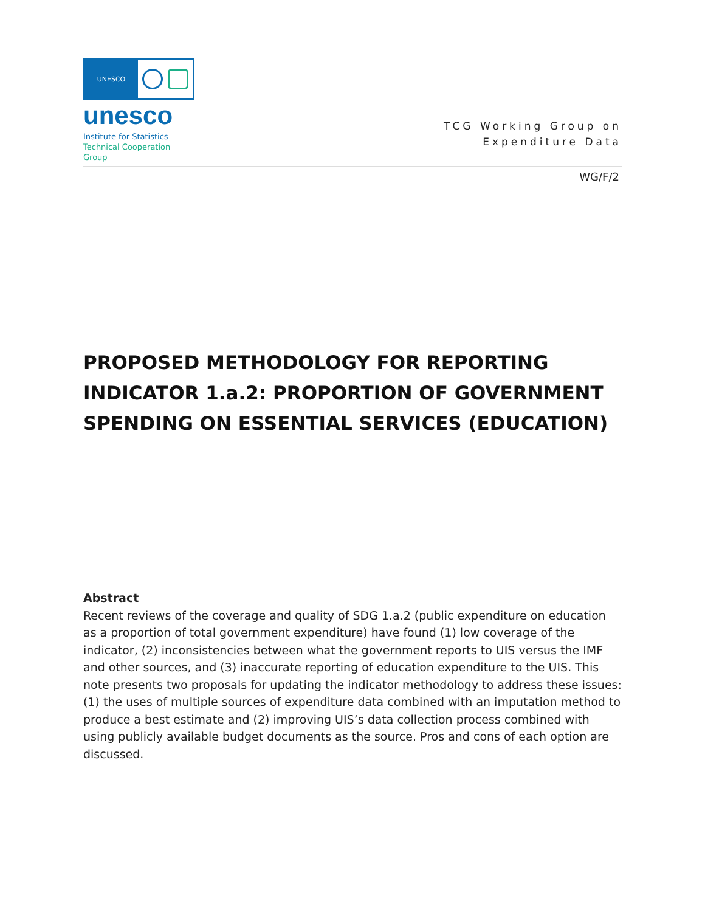UNESCO
unesco
Institute for Statistics
Technical Cooperation
Group
TCG Working Group on
Expenditure Data
WG/F/2
PROPOSED METHODOLOGY FOR REPORTING INDICATOR 1.a.2: PROPORTION OF GOVERNMENT SPENDING ON ESSENTIAL SERVICES (EDUCATION)
Abstract
Recent reviews of the coverage and quality of SDG 1.a.2 (public expenditure on education as a proportion of total government expenditure) have found (1) low coverage of the indicator, (2) inconsistencies between what the government reports to UIS versus the IMF and other sources, and (3) inaccurate reporting of education expenditure to the UIS. This note presents two proposals for updating the indicator methodology to address these issues: (1) the uses of multiple sources of expenditure data combined with an imputation method to produce a best estimate and (2) improving UIS’s data collection process combined with using publicly available budget documents as the source. Pros and cons of each option are discussed.